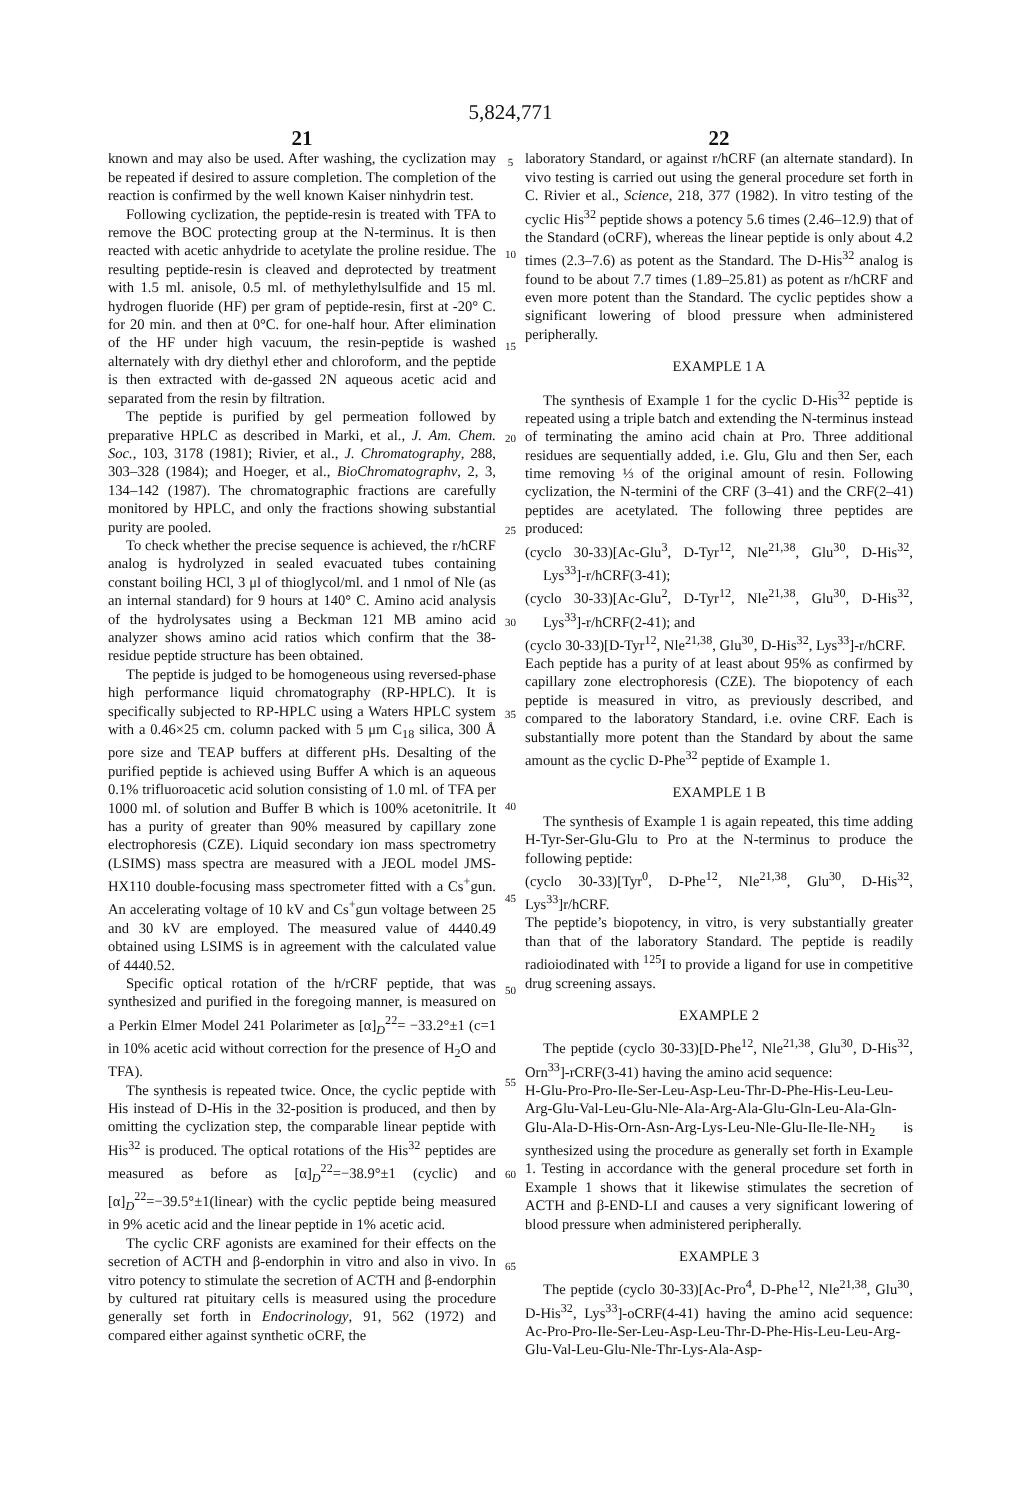5,824,771
21
known and may also be used. After washing, the cyclization may be repeated if desired to assure completion. The completion of the reaction is confirmed by the well known Kaiser ninhydrin test.
Following cyclization, the peptide-resin is treated with TFA to remove the BOC protecting group at the N-terminus. It is then reacted with acetic anhydride to acetylate the proline residue. The resulting peptide-resin is cleaved and deprotected by treatment with 1.5 ml. anisole, 0.5 ml. of methylethylsulfide and 15 ml. hydrogen fluoride (HF) per gram of peptide-resin, first at -20° C. for 20 min. and then at 0°C. for one-half hour. After elimination of the HF under high vacuum, the resin-peptide is washed alternately with dry diethyl ether and chloroform, and the peptide is then extracted with de-gassed 2N aqueous acetic acid and separated from the resin by filtration.
The peptide is purified by gel permeation followed by preparative HPLC as described in Marki, et al., J. Am. Chem. Soc., 103, 3178 (1981); Rivier, et al., J. Chromatography, 288, 303–328 (1984); and Hoeger, et al., BioChromatographv, 2, 3, 134–142 (1987). The chromatographic fractions are carefully monitored by HPLC, and only the fractions showing substantial purity are pooled.
To check whether the precise sequence is achieved, the r/hCRF analog is hydrolyzed in sealed evacuated tubes containing constant boiling HCl, 3 μl of thioglycol/ml. and 1 nmol of Nle (as an internal standard) for 9 hours at 140° C. Amino acid analysis of the hydrolysates using a Beckman 121 MB amino acid analyzer shows amino acid ratios which confirm that the 38-residue peptide structure has been obtained.
The peptide is judged to be homogeneous using reversed-phase high performance liquid chromatography (RP-HPLC). It is specifically subjected to RP-HPLC using a Waters HPLC system with a 0.46×25 cm. column packed with 5 μm C<sub>18</sub> silica, 300 Å pore size and TEAP buffers at different pHs. Desalting of the purified peptide is achieved using Buffer A which is an aqueous 0.1% trifluoroacetic acid solution consisting of 1.0 ml. of TFA per 1000 ml. of solution and Buffer B which is 100% acetonitrile. It has a purity of greater than 90% measured by capillary zone electrophoresis (CZE). Liquid secondary ion mass spectrometry (LSIMS) mass spectra are measured with a JEOL model JMS-HX110 double-focusing mass spectrometer fitted with a Cs<sup>+</sup>gun. An accelerating voltage of 10 kV and Cs<sup>+</sup>gun voltage between 25 and 30 kV are employed. The measured value of 4440.49 obtained using LSIMS is in agreement with the calculated value of 4440.52.
Specific optical rotation of the h/rCRF peptide, that was synthesized and purified in the foregoing manner, is measured on a Perkin Elmer Model 241 Polarimeter as [α]<sub>D</sub><sup>22</sup>= −33.2°±1 (c=1 in 10% acetic acid without correction for the presence of H<sub>2</sub>O and TFA).
The synthesis is repeated twice. Once, the cyclic peptide with His instead of D-His in the 32-position is produced, and then by omitting the cyclization step, the comparable linear peptide with His<sup>32</sup> is produced. The optical rotations of the His<sup>32</sup> peptides are measured as before as [α]<sub>D</sub><sup>22</sup>=−38.9°±1 (cyclic) and [α]<sub>D</sub><sup>22</sup>=−39.5°±1(linear) with the cyclic peptide being measured in 9% acetic acid and the linear peptide in 1% acetic acid.
The cyclic CRF agonists are examined for their effects on the secretion of ACTH and β-endorphin in vitro and also in vivo. In vitro potency to stimulate the secretion of ACTH and β-endorphin by cultured rat pituitary cells is measured using the procedure generally set forth in Endocrinology, 91, 562 (1972) and compared either against synthetic oCRF, the
5
10
15
20
25
30
35
40
45
50
55
60
65
22
laboratory Standard, or against r/hCRF (an alternate standard). In vivo testing is carried out using the general procedure set forth in C. Rivier et al., Science, 218, 377 (1982). In vitro testing of the cyclic His<sup>32</sup> peptide shows a potency 5.6 times (2.46–12.9) that of the Standard (oCRF), whereas the linear peptide is only about 4.2 times (2.3–7.6) as potent as the Standard. The D-His<sup>32</sup> analog is found to be about 7.7 times (1.89–25.81) as potent as r/hCRF and even more potent than the Standard. The cyclic peptides show a significant lowering of blood pressure when administered peripherally.
EXAMPLE 1 A
The synthesis of Example 1 for the cyclic D-His<sup>32</sup> peptide is repeated using a triple batch and extending the N-terminus instead of terminating the amino acid chain at Pro. Three additional residues are sequentially added, i.e. Glu, Glu and then Ser, each time removing ⅓ of the original amount of resin. Following cyclization, the N-termini of the CRF (3–41) and the CRF(2–41) peptides are acetylated. The following three peptides are produced:
(cyclo 30-33)[Ac-Glu<sup>3</sup>, D-Tyr<sup>12</sup>, Nle<sup>21,38</sup>, Glu<sup>30</sup>, D-His<sup>32</sup>, Lys<sup>33</sup>]-r/hCRF(3-41);
(cyclo 30-33)[Ac-Glu<sup>2</sup>, D-Tyr<sup>12</sup>, Nle<sup>21,38</sup>, Glu<sup>30</sup>, D-His<sup>32</sup>, Lys<sup>33</sup>]-r/hCRF(2-41); and
(cyclo 30-33)[D-Tyr<sup>12</sup>, Nle<sup>21,38</sup>, Glu<sup>30</sup>, D-His<sup>32</sup>, Lys<sup>33</sup>]-r/hCRF.
Each peptide has a purity of at least about 95% as confirmed by capillary zone electrophoresis (CZE). The biopotency of each peptide is measured in vitro, as previously described, and compared to the laboratory Standard, i.e. ovine CRF. Each is substantially more potent than the Standard by about the same amount as the cyclic D-Phe<sup>32</sup> peptide of Example 1.
EXAMPLE 1 B
The synthesis of Example 1 is again repeated, this time adding H-Tyr-Ser-Glu-Glu to Pro at the N-terminus to produce the following peptide:
(cyclo 30-33)[Tyr<sup>0</sup>, D-Phe<sup>12</sup>, Nle<sup>21,38</sup>, Glu<sup>30</sup>, D-His<sup>32</sup>, Lys<sup>33</sup>]r/hCRF.
The peptide’s biopotency, in vitro, is very substantially greater than that of the laboratory Standard. The peptide is readily radioiodinated with <sup>125</sup>I to provide a ligand for use in competitive drug screening assays.
EXAMPLE 2
The peptide (cyclo 30-33)[D-Phe<sup>12</sup>, Nle<sup>21,38</sup>, Glu<sup>30</sup>, D-His<sup>32</sup>, Orn<sup>33</sup>]-rCRF(3-41) having the amino acid sequence:
H-Glu-Pro-Pro-Ile-Ser-Leu-Asp-Leu-Thr-D-Phe-His-Leu-Leu-Arg-Glu-Val-Leu-Glu-Nle-Ala-Arg-Ala-Glu-Gln-Leu-Ala-Gln-Glu-Ala-D-His-Orn-Asn-Arg-Lys-Leu-Nle-Glu-Ile-Ile-NH<sub>2</sub> is synthesized using the procedure as generally set forth in Example 1. Testing in accordance with the general procedure set forth in Example 1 shows that it likewise stimulates the secretion of ACTH and β-END-LI and causes a very significant lowering of blood pressure when administered peripherally.
EXAMPLE 3
The peptide (cyclo 30-33)[Ac-Pro<sup>4</sup>, D-Phe<sup>12</sup>, Nle<sup>21,38</sup>, Glu<sup>30</sup>, D-His<sup>32</sup>, Lys<sup>33</sup>]-oCRF(4-41) having the amino acid sequence: Ac-Pro-Pro-Ile-Ser-Leu-Asp-Leu-Thr-D-Phe-His-Leu-Leu-Arg-Glu-Val-Leu-Glu-Nle-Thr-Lys-Ala-Asp-